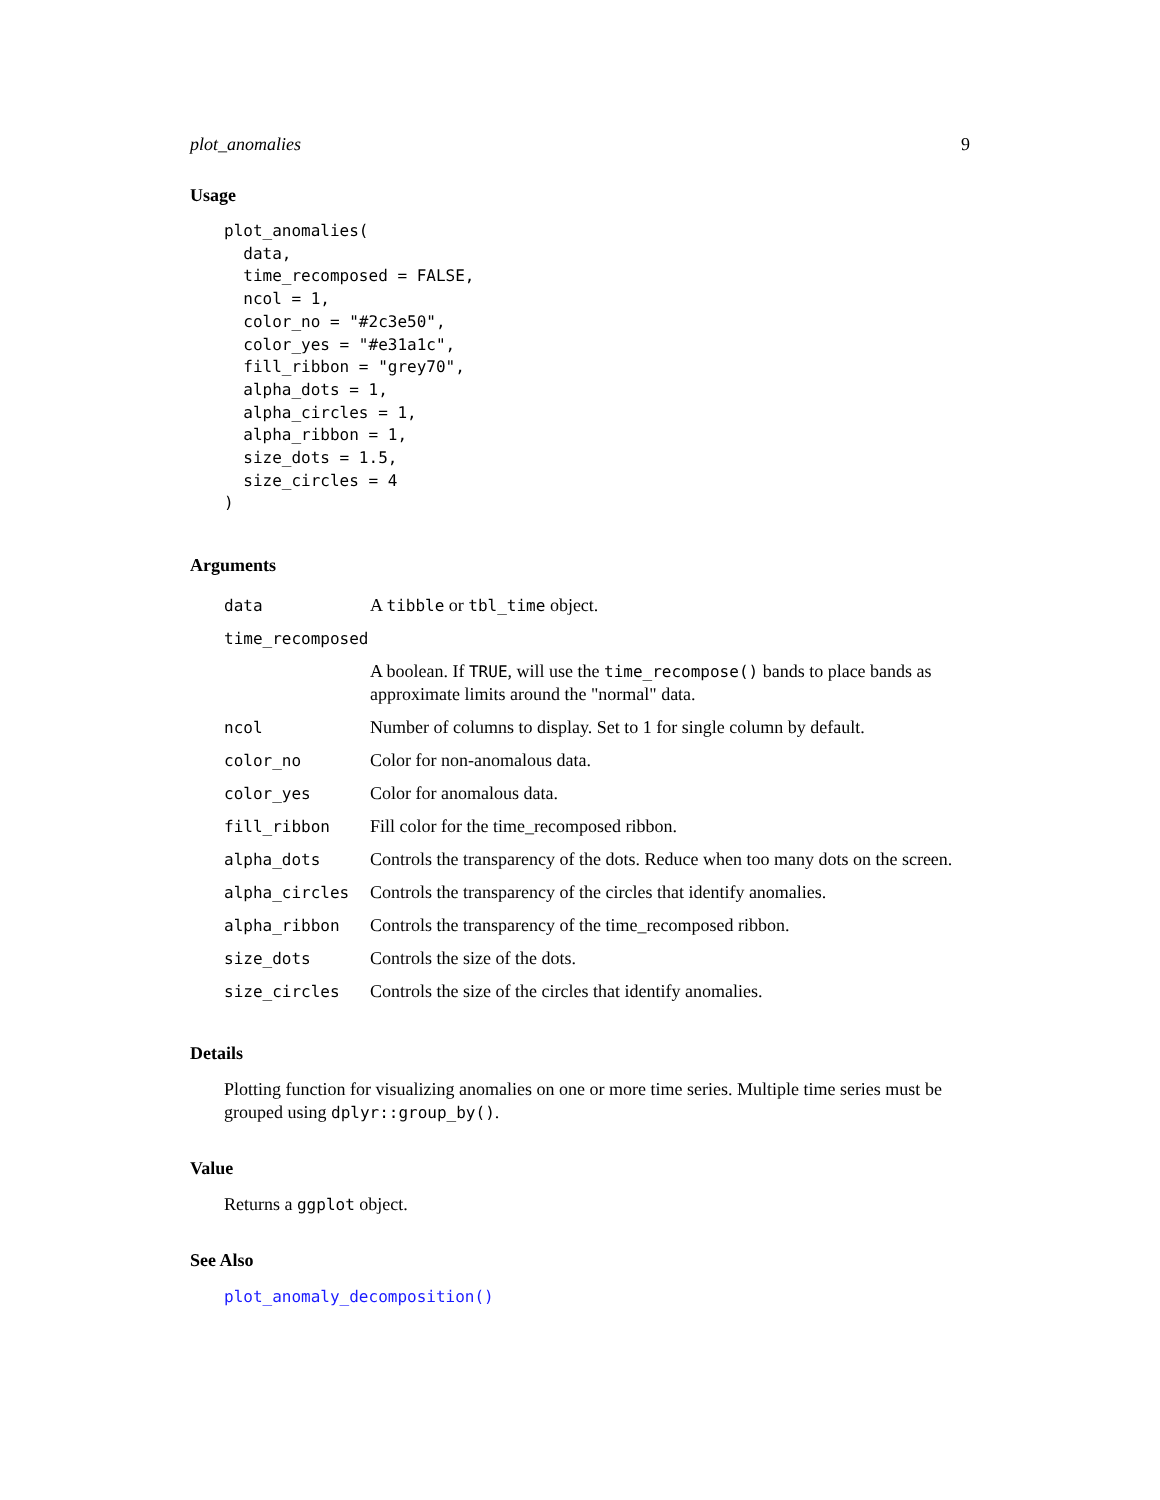plot_anomalies 9
Usage
plot_anomalies(
  data,
  time_recomposed = FALSE,
  ncol = 1,
  color_no = "#2c3e50",
  color_yes = "#e31a1c",
  fill_ribbon = "grey70",
  alpha_dots = 1,
  alpha_circles = 1,
  alpha_ribbon = 1,
  size_dots = 1.5,
  size_circles = 4
)
Arguments
| data | A tibble or tbl_time object. |
| time_recomposed | |
| | A boolean. If TRUE , will use the time_recompose() bands to place bands as approximate limits around the "normal" data. |
| ncol | Number of columns to display. Set to 1 for single column by default. |
| color_no | Color for non-anomalous data. |
| color_yes | Color for anomalous data. |
| fill_ribbon | Fill color for the time_recomposed ribbon. |
| alpha_dots | Controls the transparency of the dots. Reduce when too many dots on the screen. |
| alpha_circles | Controls the transparency of the circles that identify anomalies. |
| alpha_ribbon | Controls the transparency of the time_recomposed ribbon. |
| size_dots | Controls the size of the dots. |
| size_circles | Controls the size of the circles that identify anomalies. |
Details
Plotting function for visualizing anomalies on one or more time series. Multiple time series must be grouped using dplyr::group_by().
Value
Returns a ggplot object.
See Also
plot_anomaly_decomposition()